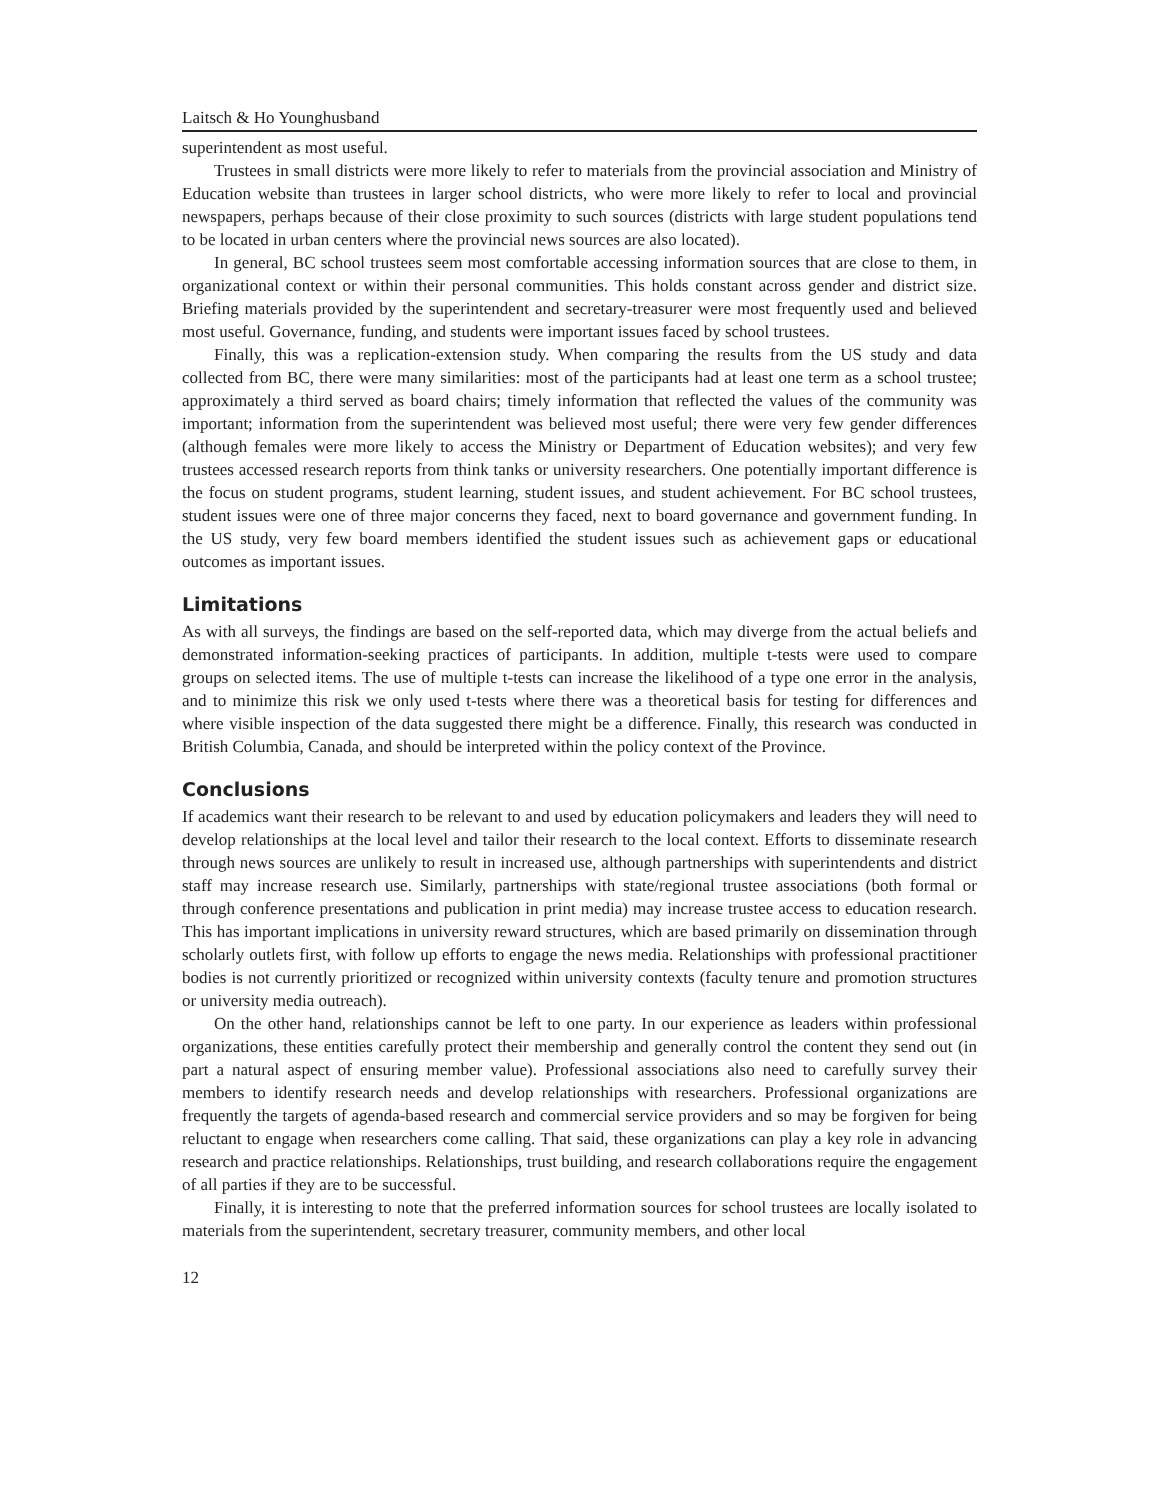Laitsch & Ho Younghusband
superintendent as most useful.
Trustees in small districts were more likely to refer to materials from the provincial association and Ministry of Education website than trustees in larger school districts, who were more likely to refer to local and provincial newspapers, perhaps because of their close proximity to such sources (districts with large student populations tend to be located in urban centers where the provincial news sources are also located).
In general, BC school trustees seem most comfortable accessing information sources that are close to them, in organizational context or within their personal communities. This holds constant across gender and district size. Briefing materials provided by the superintendent and secretary-treasurer were most frequently used and believed most useful. Governance, funding, and students were important issues faced by school trustees.
Finally, this was a replication-extension study. When comparing the results from the US study and data collected from BC, there were many similarities: most of the participants had at least one term as a school trustee; approximately a third served as board chairs; timely information that reflected the values of the community was important; information from the superintendent was believed most useful; there were very few gender differences (although females were more likely to access the Ministry or Department of Education websites); and very few trustees accessed research reports from think tanks or university researchers. One potentially important difference is the focus on student programs, student learning, student issues, and student achievement. For BC school trustees, student issues were one of three major concerns they faced, next to board governance and government funding. In the US study, very few board members identified the student issues such as achievement gaps or educational outcomes as important issues.
Limitations
As with all surveys, the findings are based on the self-reported data, which may diverge from the actual beliefs and demonstrated information-seeking practices of participants. In addition, multiple t-tests were used to compare groups on selected items. The use of multiple t-tests can increase the likelihood of a type one error in the analysis, and to minimize this risk we only used t-tests where there was a theoretical basis for testing for differences and where visible inspection of the data suggested there might be a difference. Finally, this research was conducted in British Columbia, Canada, and should be interpreted within the policy context of the Province.
Conclusions
If academics want their research to be relevant to and used by education policymakers and leaders they will need to develop relationships at the local level and tailor their research to the local context. Efforts to disseminate research through news sources are unlikely to result in increased use, although partnerships with superintendents and district staff may increase research use. Similarly, partnerships with state/regional trustee associations (both formal or through conference presentations and publication in print media) may increase trustee access to education research. This has important implications in university reward structures, which are based primarily on dissemination through scholarly outlets first, with follow up efforts to engage the news media. Relationships with professional practitioner bodies is not currently prioritized or recognized within university contexts (faculty tenure and promotion structures or university media outreach).
On the other hand, relationships cannot be left to one party. In our experience as leaders within professional organizations, these entities carefully protect their membership and generally control the content they send out (in part a natural aspect of ensuring member value). Professional associations also need to carefully survey their members to identify research needs and develop relationships with researchers. Professional organizations are frequently the targets of agenda-based research and commercial service providers and so may be forgiven for being reluctant to engage when researchers come calling. That said, these organizations can play a key role in advancing research and practice relationships. Relationships, trust building, and research collaborations require the engagement of all parties if they are to be successful.
Finally, it is interesting to note that the preferred information sources for school trustees are locally isolated to materials from the superintendent, secretary treasurer, community members, and other local
12